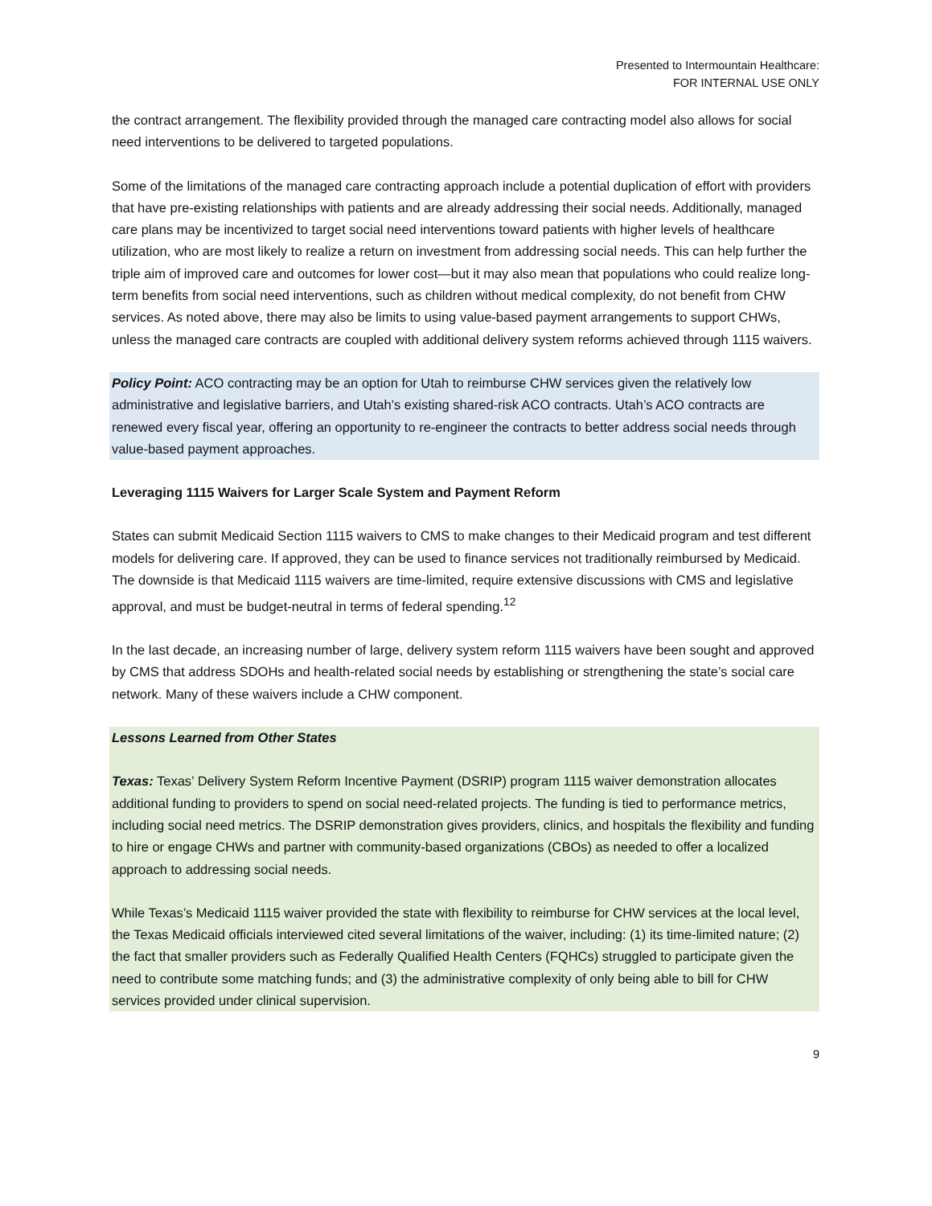Presented to Intermountain Healthcare:
FOR INTERNAL USE ONLY
the contract arrangement. The flexibility provided through the managed care contracting model also allows for social need interventions to be delivered to targeted populations.
Some of the limitations of the managed care contracting approach include a potential duplication of effort with providers that have pre-existing relationships with patients and are already addressing their social needs. Additionally, managed care plans may be incentivized to target social need interventions toward patients with higher levels of healthcare utilization, who are most likely to realize a return on investment from addressing social needs. This can help further the triple aim of improved care and outcomes for lower cost—but it may also mean that populations who could realize long-term benefits from social need interventions, such as children without medical complexity, do not benefit from CHW services. As noted above, there may also be limits to using value-based payment arrangements to support CHWs, unless the managed care contracts are coupled with additional delivery system reforms achieved through 1115 waivers.
Policy Point: ACO contracting may be an option for Utah to reimburse CHW services given the relatively low administrative and legislative barriers, and Utah’s existing shared-risk ACO contracts. Utah’s ACO contracts are renewed every fiscal year, offering an opportunity to re-engineer the contracts to better address social needs through value-based payment approaches.
Leveraging 1115 Waivers for Larger Scale System and Payment Reform
States can submit Medicaid Section 1115 waivers to CMS to make changes to their Medicaid program and test different models for delivering care. If approved, they can be used to finance services not traditionally reimbursed by Medicaid. The downside is that Medicaid 1115 waivers are time-limited, require extensive discussions with CMS and legislative approval, and must be budget-neutral in terms of federal spending.<sup>12</sup>
In the last decade, an increasing number of large, delivery system reform 1115 waivers have been sought and approved by CMS that address SDOHs and health-related social needs by establishing or strengthening the state’s social care network. Many of these waivers include a CHW component.
Lessons Learned from Other States
Texas: Texas’ Delivery System Reform Incentive Payment (DSRIP) program 1115 waiver demonstration allocates additional funding to providers to spend on social need-related projects. The funding is tied to performance metrics, including social need metrics. The DSRIP demonstration gives providers, clinics, and hospitals the flexibility and funding to hire or engage CHWs and partner with community-based organizations (CBOs) as needed to offer a localized approach to addressing social needs.
While Texas’s Medicaid 1115 waiver provided the state with flexibility to reimburse for CHW services at the local level, the Texas Medicaid officials interviewed cited several limitations of the waiver, including: (1) its time-limited nature; (2) the fact that smaller providers such as Federally Qualified Health Centers (FQHCs) struggled to participate given the need to contribute some matching funds; and (3) the administrative complexity of only being able to bill for CHW services provided under clinical supervision.
9